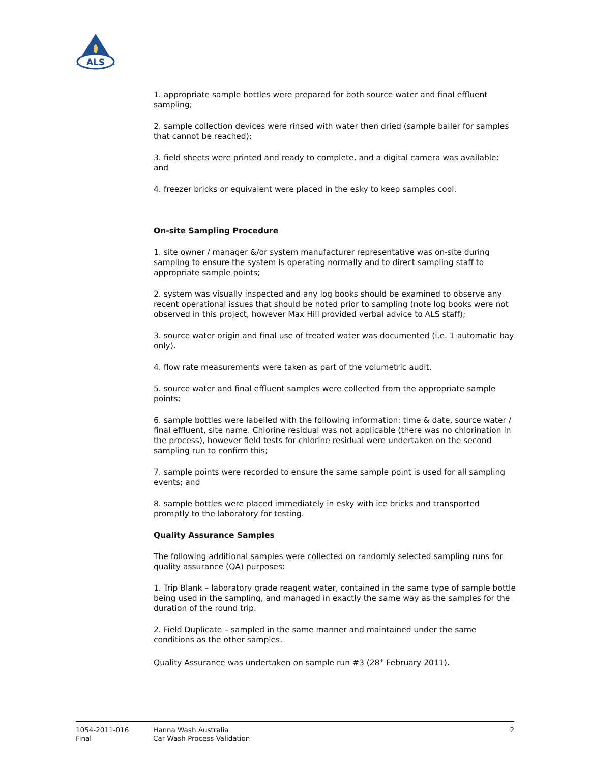ALS
1. appropriate sample bottles were prepared for both source water and final effluent sampling;
2. sample collection devices were rinsed with water then dried (sample bailer for samples that cannot be reached);
3. field sheets were printed and ready to complete, and a digital camera was available; and
4. freezer bricks or equivalent were placed in the esky to keep samples cool.
On-site Sampling Procedure
1. site owner / manager &/or system manufacturer representative was on-site during sampling to ensure the system is operating normally and to direct sampling staff to appropriate sample points;
2. system was visually inspected and any log books should be examined to observe any recent operational issues that should be noted prior to sampling (note log books were not observed in this project, however Max Hill provided verbal advice to ALS staff);
3. source water origin and final use of treated water was documented (i.e. 1 automatic bay only).
4. flow rate measurements were taken as part of the volumetric audit.
5. source water and final effluent samples were collected from the appropriate sample points;
6. sample bottles were labelled with the following information: time & date, source water / final effluent, site name. Chlorine residual was not applicable (there was no chlorination in the process), however field tests for chlorine residual were undertaken on the second sampling run to confirm this;
7. sample points were recorded to ensure the same sample point is used for all sampling events; and
8. sample bottles were placed immediately in esky with ice bricks and transported promptly to the laboratory for testing.
Quality Assurance Samples
The following additional samples were collected on randomly selected sampling runs for quality assurance (QA) purposes:
1. Trip Blank – laboratory grade reagent water, contained in the same type of sample bottle being used in the sampling, and managed in exactly the same way as the samples for the duration of the round trip.
2. Field Duplicate – sampled in the same manner and maintained under the same conditions as the other samples.
Quality Assurance was undertaken on sample run #3 (28<sup>th</sup> February 2011).
1054-2011-016
Final
Hanna Wash Australia
Car Wash Process Validation
2